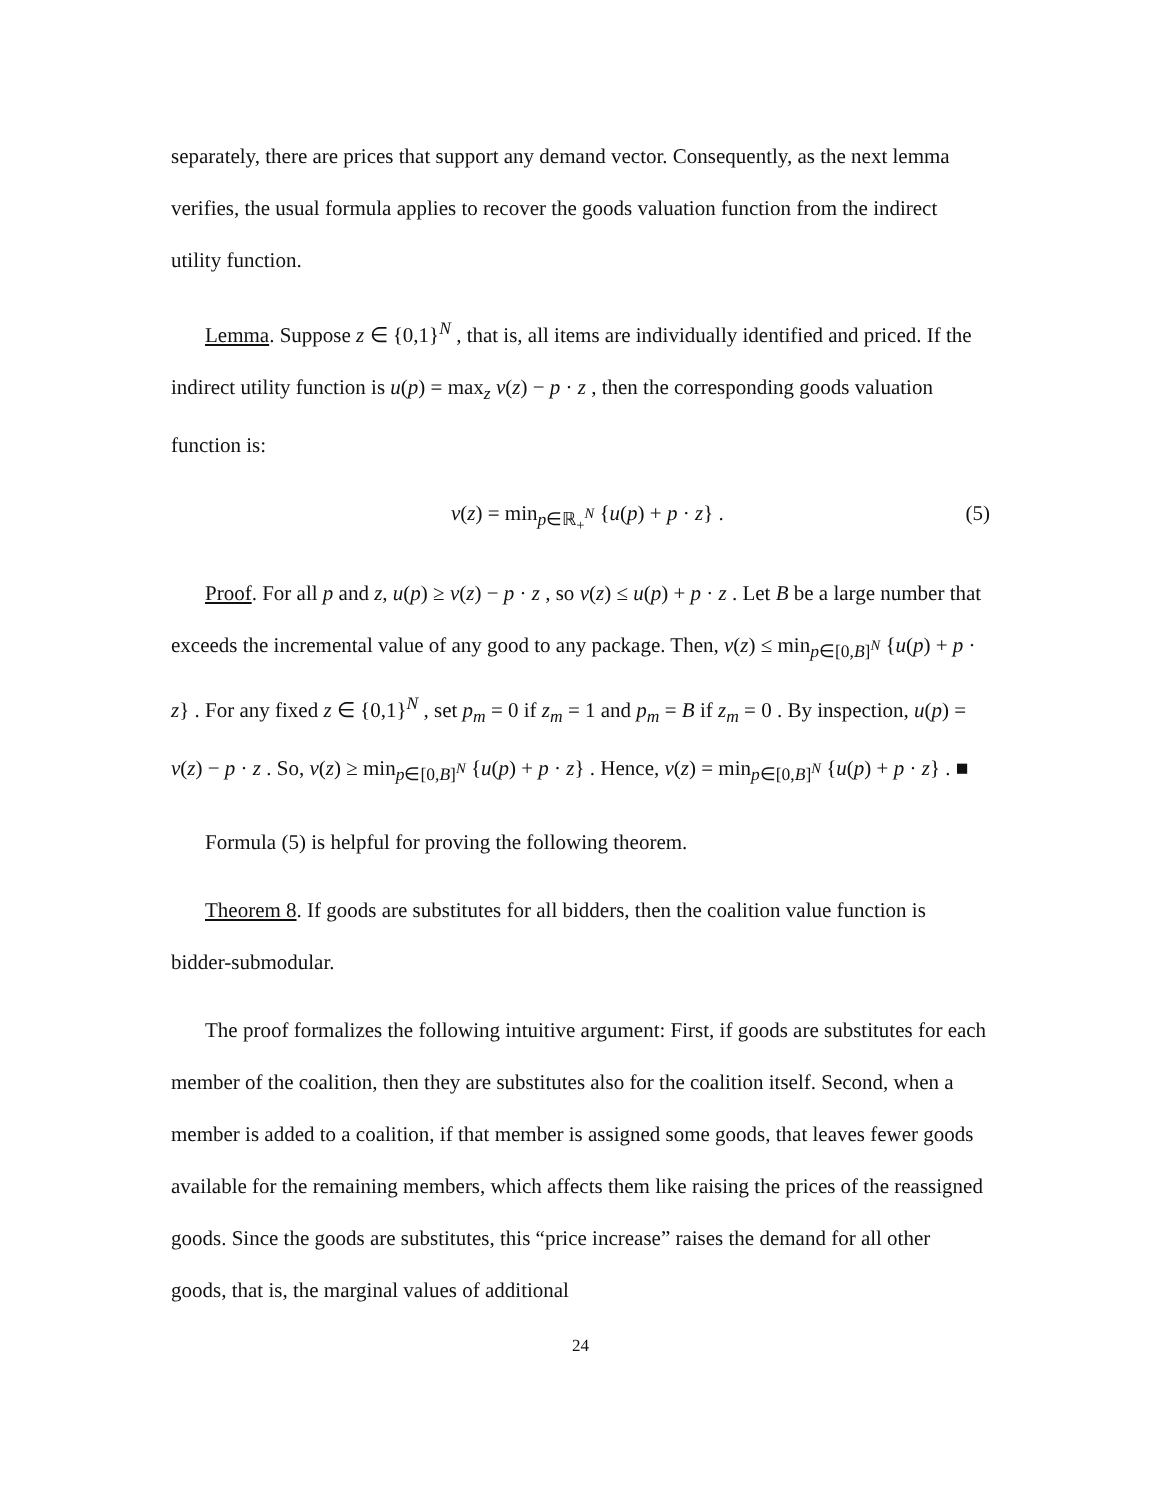separately, there are prices that support any demand vector. Consequently, as the next lemma verifies, the usual formula applies to recover the goods valuation function from the indirect utility function.
Lemma. Suppose z ∈ {0,1}<sup>N</sup> , that is, all items are individually identified and priced. If the indirect utility function is u(p) = max<sub>z</sub> v(z) − p · z , then the corresponding goods valuation function is:
v(z) = min<sub>p∈ℝ<sub>+</sub><sup>N</sup></sub> {u(p) + p · z} . (5)
Proof. For all p and z, u(p) ≥ v(z) − p · z , so v(z) ≤ u(p) + p · z . Let B be a large number that exceeds the incremental value of any good to any package. Then, v(z) ≤ min<sub>p∈[0,B]<sup>N</sup></sub> {u(p) + p · z} . For any fixed z ∈ {0,1}<sup>N</sup> , set p<sub>m</sub> = 0 if z<sub>m</sub> = 1 and p<sub>m</sub> = B if z<sub>m</sub> = 0 . By inspection, u(p) = v(z) − p · z . So, v(z) ≥ min<sub>p∈[0,B]<sup>N</sup></sub> {u(p) + p · z} . Hence, v(z) = min<sub>p∈[0,B]<sup>N</sup></sub> {u(p) + p · z} . ■
Formula (5) is helpful for proving the following theorem.
Theorem 8. If goods are substitutes for all bidders, then the coalition value function is bidder-submodular.
The proof formalizes the following intuitive argument: First, if goods are substitutes for each member of the coalition, then they are substitutes also for the coalition itself. Second, when a member is added to a coalition, if that member is assigned some goods, that leaves fewer goods available for the remaining members, which affects them like raising the prices of the reassigned goods. Since the goods are substitutes, this “price increase” raises the demand for all other goods, that is, the marginal values of additional
24